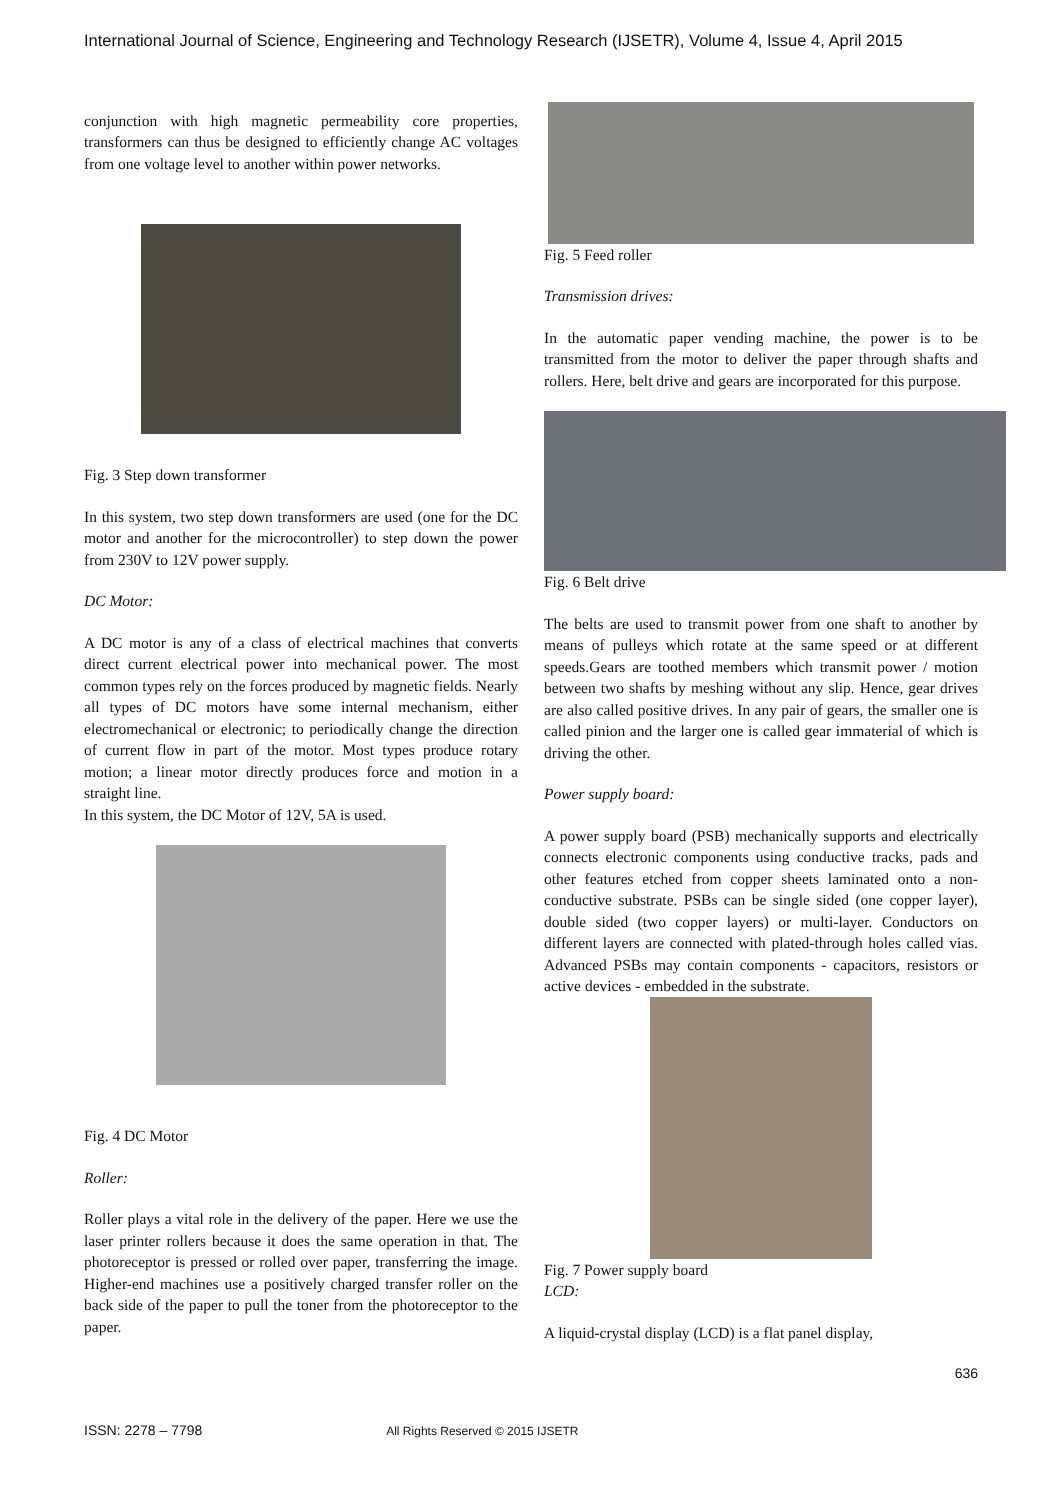International Journal of Science, Engineering and Technology Research (IJSETR), Volume 4, Issue 4, April 2015
conjunction with high magnetic permeability core properties, transformers can thus be designed to efficiently change AC voltages from one voltage level to another within power networks.
Fig. 3 Step down transformer
In this system, two step down transformers are used (one for the DC motor and another for the microcontroller) to step down the power from 230V to 12V power supply.
DC Motor:
A DC motor is any of a class of electrical machines that converts direct current electrical power into mechanical power. The most common types rely on the forces produced by magnetic fields. Nearly all types of DC motors have some internal mechanism, either electromechanical or electronic; to periodically change the direction of current flow in part of the motor. Most types produce rotary motion; a linear motor directly produces force and motion in a straight line.
In this system, the DC Motor of 12V, 5A is used.
Fig. 4 DC Motor
Roller:
Roller plays a vital role in the delivery of the paper. Here we use the laser printer rollers because it does the same operation in that. The photoreceptor is pressed or rolled over paper, transferring the image. Higher-end machines use a positively charged transfer roller on the back side of the paper to pull the toner from the photoreceptor to the paper.
Fig. 5 Feed roller
Transmission drives:
In the automatic paper vending machine, the power is to be transmitted from the motor to deliver the paper through shafts and rollers. Here, belt drive and gears are incorporated for this purpose.
Fig. 6 Belt drive
The belts are used to transmit power from one shaft to another by means of pulleys which rotate at the same speed or at different speeds.Gears are toothed members which transmit power / motion between two shafts by meshing without any slip. Hence, gear drives are also called positive drives. In any pair of gears, the smaller one is called pinion and the larger one is called gear immaterial of which is driving the other.
Power supply board:
A power supply board (PSB) mechanically supports and electrically connects electronic components using conductive tracks, pads and other features etched from copper sheets laminated onto a non-conductive substrate. PSBs can be single sided (one copper layer), double sided (two copper layers) or multi-layer. Conductors on different layers are connected with plated-through holes called vias. Advanced PSBs may contain components - capacitors, resistors or active devices - embedded in the substrate.
Fig. 7 Power supply board
LCD:
A liquid-crystal display (LCD) is a flat panel display,
636
ISSN: 2278 – 7798 All Rights Reserved © 2015 IJSETR